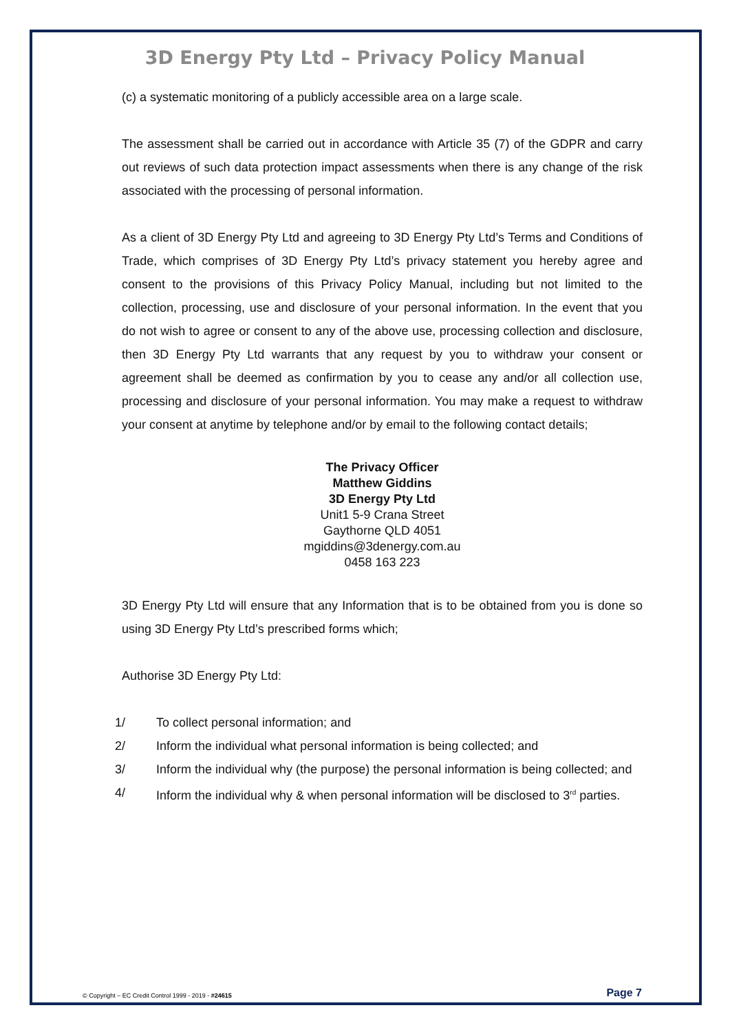3D Energy Pty Ltd – Privacy Policy Manual
(c) a systematic monitoring of a publicly accessible area on a large scale.
The assessment shall be carried out in accordance with Article 35 (7) of the GDPR and carry out reviews of such data protection impact assessments when there is any change of the risk associated with the processing of personal information.
As a client of 3D Energy Pty Ltd and agreeing to 3D Energy Pty Ltd’s Terms and Conditions of Trade, which comprises of 3D Energy Pty Ltd’s privacy statement you hereby agree and consent to the provisions of this Privacy Policy Manual, including but not limited to the collection, processing, use and disclosure of your personal information. In the event that you do not wish to agree or consent to any of the above use, processing collection and disclosure, then 3D Energy Pty Ltd warrants that any request by you to withdraw your consent or agreement shall be deemed as confirmation by you to cease any and/or all collection use, processing and disclosure of your personal information. You may make a request to withdraw your consent at anytime by telephone and/or by email to the following contact details;
The Privacy Officer
Matthew Giddins
3D Energy Pty Ltd
Unit1 5-9 Crana Street
Gaythorne QLD 4051
mgiddins@3denergy.com.au
0458 163 223
3D Energy Pty Ltd will ensure that any Information that is to be obtained from you is done so using 3D Energy Pty Ltd’s prescribed forms which;
Authorise 3D Energy Pty Ltd:
1/ To collect personal information; and
2/ Inform the individual what personal information is being collected; and
3/ Inform the individual why (the purpose) the personal information is being collected; and
4/ Inform the individual why & when personal information will be disclosed to 3<sup>rd</sup> parties.
© Copyright – EC Credit Control 1999 - 2019 - #24615 Page 7